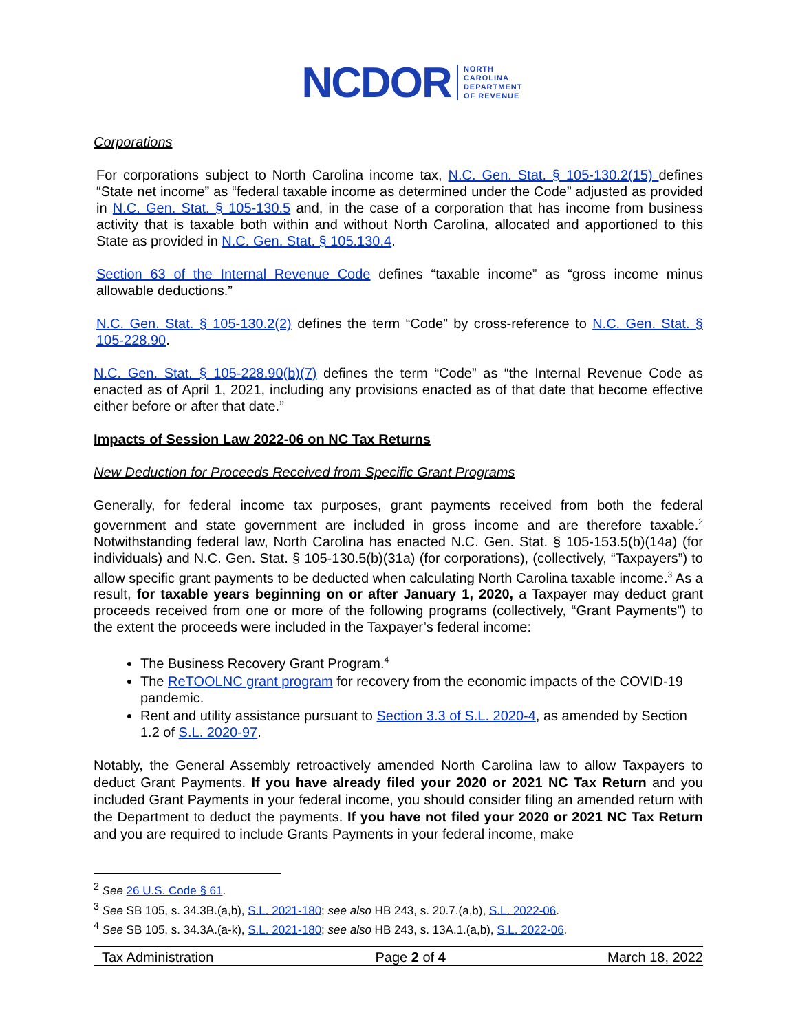NCDOR NORTH
CAROLINA
DEPARTMENT
OF REVENUE
Corporations
For corporations subject to North Carolina income tax, N.C. Gen. Stat. § 105-130.2(15) defines “State net income” as “federal taxable income as determined under the Code” adjusted as provided in N.C. Gen. Stat. § 105-130.5 and, in the case of a corporation that has income from business activity that is taxable both within and without North Carolina, allocated and apportioned to this State as provided in N.C. Gen. Stat. § 105.130.4.
Section 63 of the Internal Revenue Code defines “taxable income” as “gross income minus allowable deductions.”
N.C. Gen. Stat. § 105-130.2(2) defines the term “Code” by cross-reference to N.C. Gen. Stat. § 105-228.90.
N.C. Gen. Stat. § 105-228.90(b)(7) defines the term “Code” as “the Internal Revenue Code as enacted as of April 1, 2021, including any provisions enacted as of that date that become effective either before or after that date.”
Impacts of Session Law 2022-06 on NC Tax Returns
New Deduction for Proceeds Received from Specific Grant Programs
Generally, for federal income tax purposes, grant payments received from both the federal government and state government are included in gross income and are therefore taxable.<sup>2</sup> Notwithstanding federal law, North Carolina has enacted N.C. Gen. Stat. § 105-153.5(b)(14a) (for individuals) and N.C. Gen. Stat. § 105-130.5(b)(31a) (for corporations), (collectively, “Taxpayers”) to allow specific grant payments to be deducted when calculating North Carolina taxable income.<sup>3</sup> As a result, for taxable years beginning on or after January 1, 2020, a Taxpayer may deduct grant proceeds received from one or more of the following programs (collectively, “Grant Payments”) to the extent the proceeds were included in the Taxpayer’s federal income:
The Business Recovery Grant Program.<sup>4</sup>
The ReTOOLNC grant program for recovery from the economic impacts of the COVID-19 pandemic.
Rent and utility assistance pursuant to Section 3.3 of S.L. 2020-4, as amended by Section 1.2 of S.L. 2020-97.
Notably, the General Assembly retroactively amended North Carolina law to allow Taxpayers to deduct Grant Payments. If you have already filed your 2020 or 2021 NC Tax Return and you included Grant Payments in your federal income, you should consider filing an amended return with the Department to deduct the payments. If you have not filed your 2020 or 2021 NC Tax Return and you are required to include Grants Payments in your federal income, make
<sup>2</sup> See 26 U.S. Code § 61.
<sup>3</sup> See SB 105, s. 34.3B.(a,b), S.L. 2021-180; see also HB 243, s. 20.7.(a,b), S.L. 2022-06.
<sup>4</sup> See SB 105, s. 34.3A.(a-k), S.L. 2021-180; see also HB 243, s. 13A.1.(a,b), S.L. 2022-06.
Tax Administration Page 2 of 4 March 18, 2022